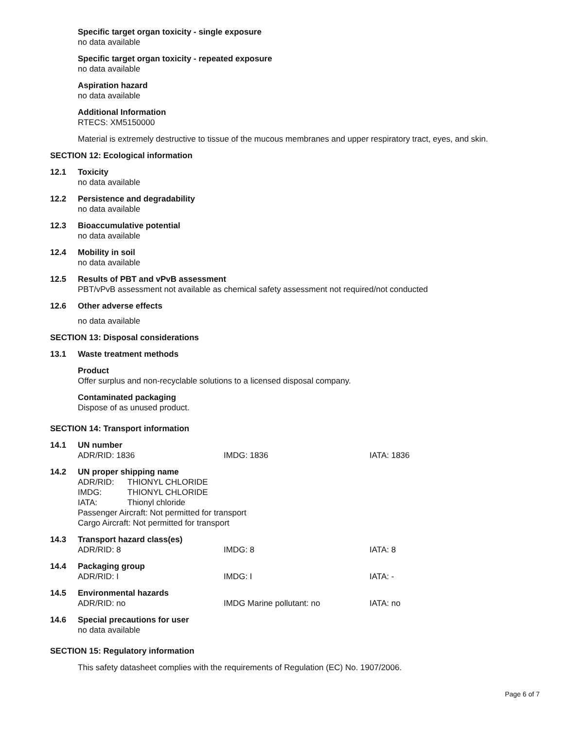Specific target organ toxicity - single exposure
no data available
Specific target organ toxicity - repeated exposure
no data available
Aspiration hazard
no data available
Additional Information
RTECS: XM5150000
Material is extremely destructive to tissue of the mucous membranes and upper respiratory tract, eyes, and skin.
SECTION 12: Ecological information
12.1 Toxicity
no data available
12.2 Persistence and degradability
no data available
12.3 Bioaccumulative potential
no data available
12.4 Mobility in soil
no data available
12.5 Results of PBT and vPvB assessment
PBT/vPvB assessment not available as chemical safety assessment not required/not conducted
12.6 Other adverse effects
no data available
SECTION 13: Disposal considerations
13.1 Waste treatment methods
Product
Offer surplus and non-recyclable solutions to a licensed disposal company.
Contaminated packaging
Dispose of as unused product.
SECTION 14: Transport information
14.1 UN number
| ADR/RID: 1836 | IMDG: 1836 | IATA: 1836 |
14.2 UN proper shipping name
| ADR/RID: | THIONYL CHLORIDE |
| IMDG: | THIONYL CHLORIDE |
| IATA: | Thionyl chloride |
Passenger Aircraft: Not permitted for transport
Cargo Aircraft: Not permitted for transport
14.3 Transport hazard class(es)
| ADR/RID: 8 | IMDG: 8 | IATA: 8 |
14.4 Packaging group
| ADR/RID: I | IMDG: I | IATA: - |
14.5 Environmental hazards
| ADR/RID: no | IMDG Marine pollutant: no | IATA: no |
14.6 Special precautions for user
no data available
SECTION 15: Regulatory information
This safety datasheet complies with the requirements of Regulation (EC) No. 1907/2006.
Page 6 of 7